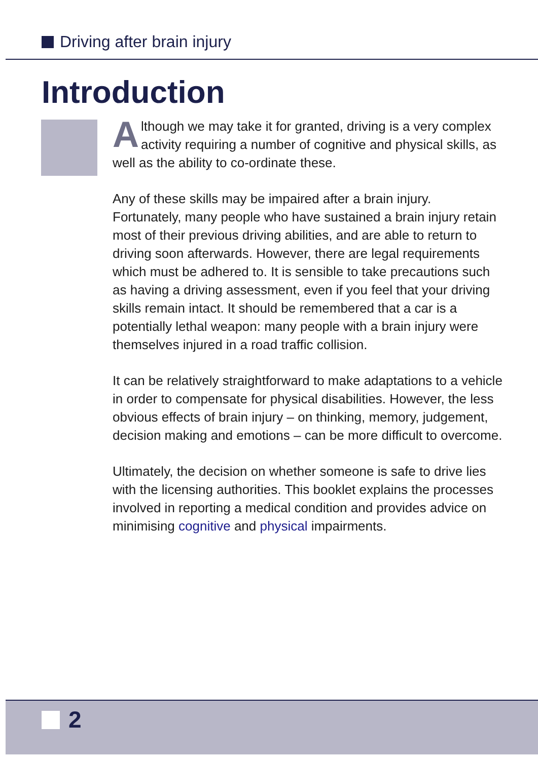Driving after brain injury
Introduction
Although we may take it for granted, driving is a very complex activity requiring a number of cognitive and physical skills, as well as the ability to co-ordinate these.
Any of these skills may be impaired after a brain injury. Fortunately, many people who have sustained a brain injury retain most of their previous driving abilities, and are able to return to driving soon afterwards. However, there are legal requirements which must be adhered to. It is sensible to take precautions such as having a driving assessment, even if you feel that your driving skills remain intact. It should be remembered that a car is a potentially lethal weapon: many people with a brain injury were themselves injured in a road traffic collision.
It can be relatively straightforward to make adaptations to a vehicle in order to compensate for physical disabilities. However, the less obvious effects of brain injury – on thinking, memory, judgement, decision making and emotions – can be more difficult to overcome.
Ultimately, the decision on whether someone is safe to drive lies with the licensing authorities. This booklet explains the processes involved in reporting a medical condition and provides advice on minimising cognitive and physical impairments.
2